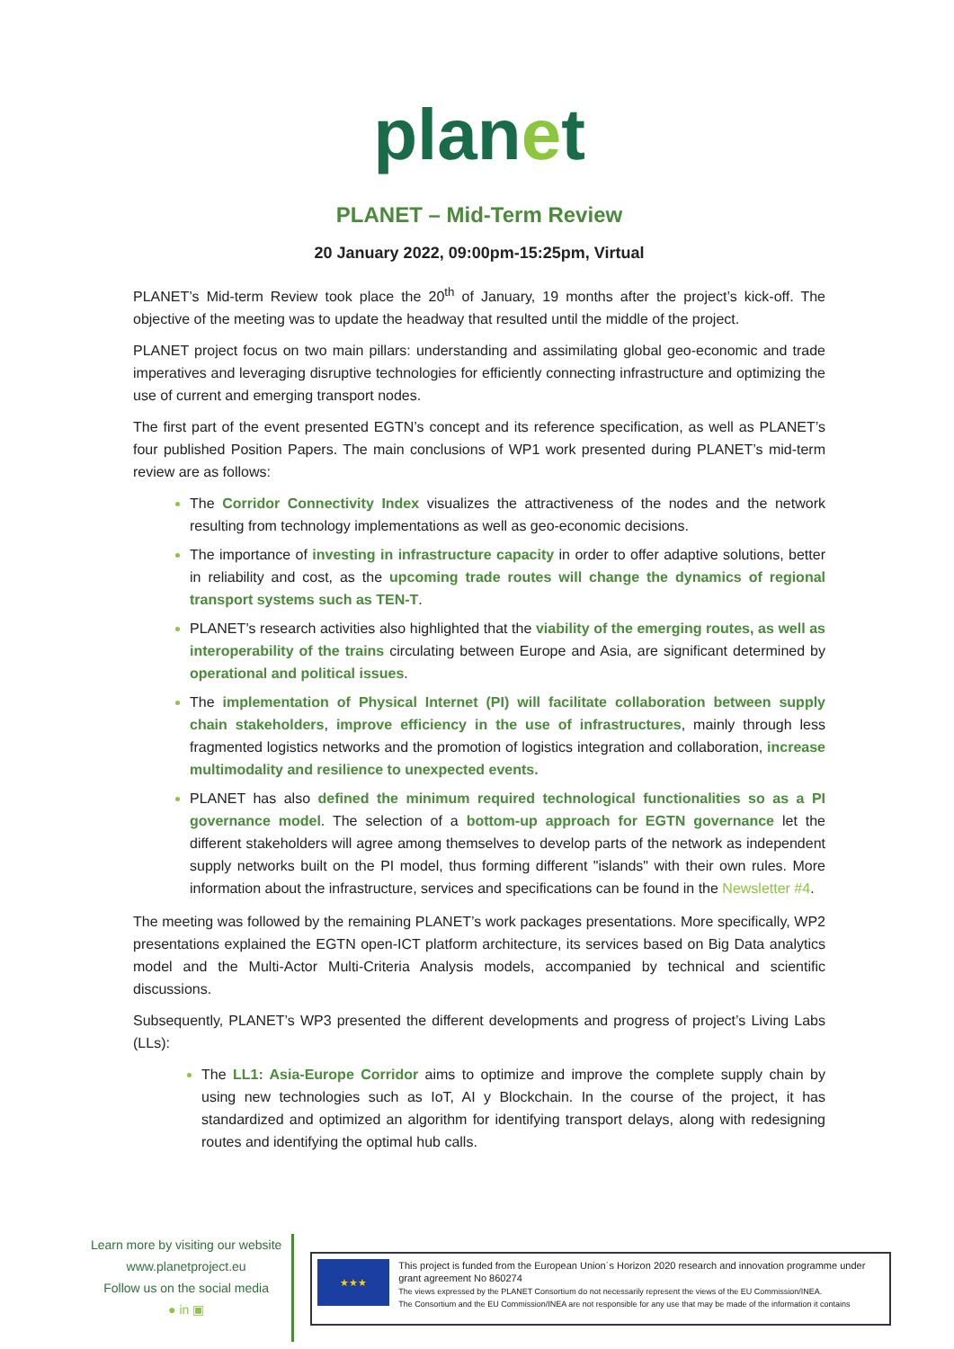planet
PLANET – Mid-Term Review
20 January 2022, 09:00pm-15:25pm, Virtual
PLANET’s Mid-term Review took place the 20<sup>th</sup> of January, 19 months after the project’s kick-off. The objective of the meeting was to update the headway that resulted until the middle of the project.
PLANET project focus on two main pillars: understanding and assimilating global geo-economic and trade imperatives and leveraging disruptive technologies for efficiently connecting infrastructure and optimizing the use of current and emerging transport nodes.
The first part of the event presented EGTN’s concept and its reference specification, as well as PLANET’s four published Position Papers. The main conclusions of WP1 work presented during PLANET’s mid-term review are as follows:
The Corridor Connectivity Index visualizes the attractiveness of the nodes and the network resulting from technology implementations as well as geo-economic decisions.
The importance of investing in infrastructure capacity in order to offer adaptive solutions, better in reliability and cost, as the upcoming trade routes will change the dynamics of regional transport systems such as TEN-T.
PLANET’s research activities also highlighted that the viability of the emerging routes, as well as interoperability of the trains circulating between Europe and Asia, are significant determined by operational and political issues.
The implementation of Physical Internet (PI) will facilitate collaboration between supply chain stakeholders, improve efficiency in the use of infrastructures, mainly through less fragmented logistics networks and the promotion of logistics integration and collaboration, increase multimodality and resilience to unexpected events.
PLANET has also defined the minimum required technological functionalities so as a PI governance model. The selection of a bottom-up approach for EGTN governance let the different stakeholders will agree among themselves to develop parts of the network as independent supply networks built on the PI model, thus forming different "islands" with their own rules. More information about the infrastructure, services and specifications can be found in the Newsletter #4.
The meeting was followed by the remaining PLANET’s work packages presentations. More specifically, WP2 presentations explained the EGTN open-ICT platform architecture, its services based on Big Data analytics model and the Multi-Actor Multi-Criteria Analysis models, accompanied by technical and scientific discussions.
Subsequently, PLANET’s WP3 presented the different developments and progress of project’s Living Labs (LLs):
The LL1: Asia-Europe Corridor aims to optimize and improve the complete supply chain by using new technologies such as IoT, AI y Blockchain. In the course of the project, it has standardized and optimized an algorithm for identifying transport delays, along with redesigning routes and identifying the optimal hub calls.
Learn more by visiting our website
www.planetproject.eu
Follow us on the social media
● in ▣
★★★
This project is funded from the European Union´s Horizon 2020 research and innovation programme under grant agreement No 860274
The views expressed by the PLANET Consortium do not necessarily represent the views of the EU Commission/INEA.
The Consortium and the EU Commission/INEA are not responsible for any use that may be made of the information it contains